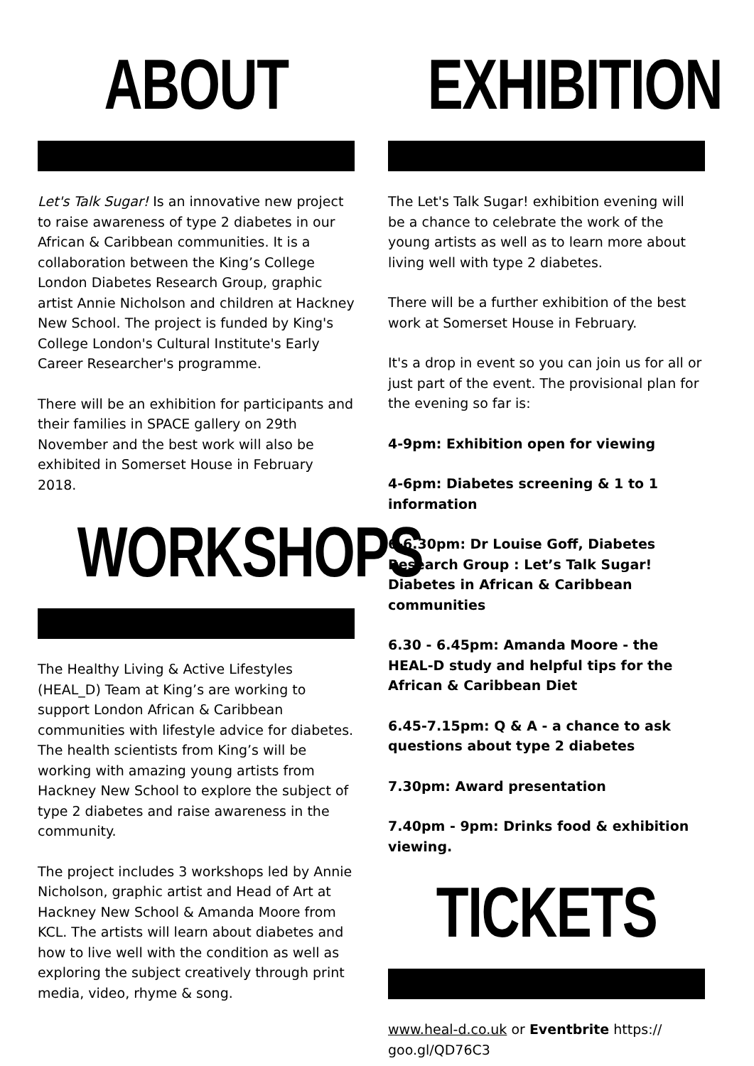ABOUT
Let's Talk Sugar! Is an innovative new project to raise awareness of type 2 diabetes in our African & Caribbean communities. It is a collaboration between the King’s College London Diabetes Research Group, graphic artist Annie Nicholson and children at Hackney New School. The project is funded by King's College London's Cultural Institute's Early Career Researcher's programme.
There will be an exhibition for participants and their families in SPACE gallery on 29th November and the best work will also be exhibited in Somerset House in February 2018.
WORKSHOPS
The Healthy Living & Active Lifestyles (HEAL_D) Team at King’s are working to support London African & Caribbean communities with lifestyle advice for diabetes. The health scientists from King’s will be working with amazing young artists from Hackney New School to explore the subject of type 2 diabetes and raise awareness in the community.
The project includes 3 workshops led by Annie Nicholson, graphic artist and Head of Art at Hackney New School & Amanda Moore from KCL. The artists will learn about diabetes and how to live well with the condition as well as exploring the subject creatively through print media, video, rhyme & song.
EXHIBITION
The Let's Talk Sugar! exhibition evening will be a chance to celebrate the work of the young artists as well as to learn more about living well with type 2 diabetes.
There will be a further exhibition of the best work at Somerset House in February.
It's a drop in event so you can join us for all or just part of the event. The provisional plan for the evening so far is:
4-9pm: Exhibition open for viewing
4-6pm: Diabetes screening & 1 to 1 information
6-6.30pm: Dr Louise Goff, Diabetes Research Group : Let’s Talk Sugar! Diabetes in African & Caribbean communities
6.30 - 6.45pm: Amanda Moore - the HEAL-D study and helpful tips for the African & Caribbean Diet
6.45-7.15pm: Q & A - a chance to ask questions about type 2 diabetes
7.30pm: Award presentation
7.40pm - 9pm: Drinks food & exhibition viewing.
TICKETS
www.heal-d.co.uk or Eventbrite https:// goo.gl/QD76C3